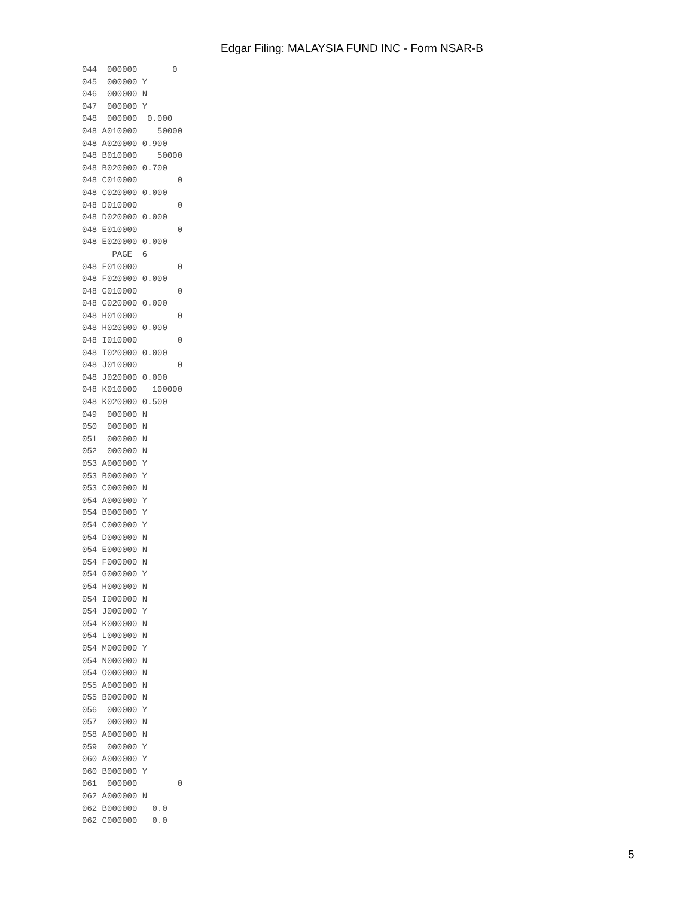Edgar Filing: MALAYSIA FUND INC - Form NSAR-B
044  000000       0
045  000000 Y
046  000000 N
047  000000 Y
048  000000  0.000
048 A010000    50000
048 A020000 0.900
048 B010000    50000
048 B020000 0.700
048 C010000        0
048 C020000 0.000
048 D010000        0
048 D020000 0.000
048 E010000        0
048 E020000 0.000
      PAGE  6
048 F010000        0
048 F020000 0.000
048 G010000        0
048 G020000 0.000
048 H010000        0
048 H020000 0.000
048 I010000        0
048 I020000 0.000
048 J010000        0
048 J020000 0.000
048 K010000   100000
048 K020000 0.500
049  000000 N
050  000000 N
051  000000 N
052  000000 N
053 A000000 Y
053 B000000 Y
053 C000000 N
054 A000000 Y
054 B000000 Y
054 C000000 Y
054 D000000 N
054 E000000 N
054 F000000 N
054 G000000 Y
054 H000000 N
054 I000000 N
054 J000000 Y
054 K000000 N
054 L000000 N
054 M000000 Y
054 N000000 N
054 O000000 N
055 A000000 N
055 B000000 N
056  000000 Y
057  000000 N
058 A000000 N
059  000000 Y
060 A000000 Y
060 B000000 Y
061  000000        0
062 A000000 N
062 B000000   0.0
062 C000000   0.0
5